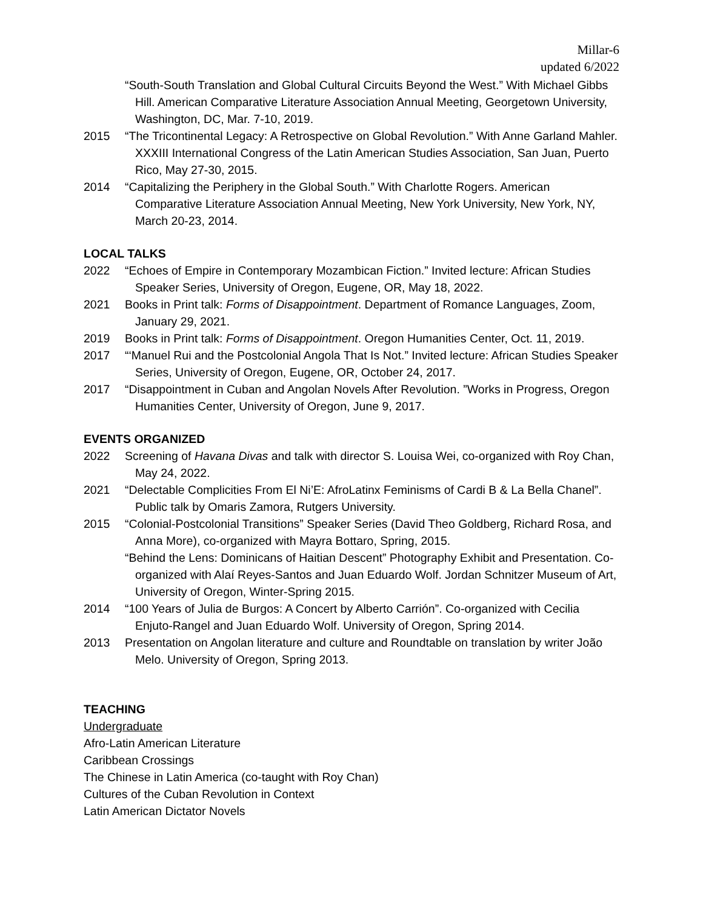Millar-6
updated 6/2022
“South-South Translation and Global Cultural Circuits Beyond the West.” With Michael Gibbs Hill. American Comparative Literature Association Annual Meeting, Georgetown University, Washington, DC, Mar. 7-10, 2019.
2015 “The Tricontinental Legacy: A Retrospective on Global Revolution.” With Anne Garland Mahler. XXXIII International Congress of the Latin American Studies Association, San Juan, Puerto Rico, May 27-30, 2015.
2014 “Capitalizing the Periphery in the Global South.” With Charlotte Rogers. American Comparative Literature Association Annual Meeting, New York University, New York, NY, March 20-23, 2014.
LOCAL TALKS
2022 “Echoes of Empire in Contemporary Mozambican Fiction.” Invited lecture: African Studies Speaker Series, University of Oregon, Eugene, OR, May 18, 2022.
2021 Books in Print talk: Forms of Disappointment. Department of Romance Languages, Zoom, January 29, 2021.
2019 Books in Print talk: Forms of Disappointment. Oregon Humanities Center, Oct. 11, 2019.
2017 “‘Manuel Rui and the Postcolonial Angola That Is Not.” Invited lecture: African Studies Speaker Series, University of Oregon, Eugene, OR, October 24, 2017.
2017 “Disappointment in Cuban and Angolan Novels After Revolution. ”Works in Progress, Oregon Humanities Center, University of Oregon, June 9, 2017.
EVENTS ORGANIZED
2022 Screening of Havana Divas and talk with director S. Louisa Wei, co-organized with Roy Chan, May 24, 2022.
2021 “Delectable Complicities From El Ni’E: AfroLatinx Feminisms of Cardi B & La Bella Chanel”. Public talk by Omaris Zamora, Rutgers University.
2015 “Colonial-Postcolonial Transitions” Speaker Series (David Theo Goldberg, Richard Rosa, and Anna More), co-organized with Mayra Bottaro, Spring, 2015.
“Behind the Lens: Dominicans of Haitian Descent” Photography Exhibit and Presentation. Co-organized with Alaí Reyes-Santos and Juan Eduardo Wolf. Jordan Schnitzer Museum of Art, University of Oregon, Winter-Spring 2015.
2014 “100 Years of Julia de Burgos: A Concert by Alberto Carrión”. Co-organized with Cecilia Enjuto-Rangel and Juan Eduardo Wolf. University of Oregon, Spring 2014.
2013 Presentation on Angolan literature and culture and Roundtable on translation by writer João Melo. University of Oregon, Spring 2013.
TEACHING
Undergraduate
Afro-Latin American Literature
Caribbean Crossings
The Chinese in Latin America (co-taught with Roy Chan)
Cultures of the Cuban Revolution in Context
Latin American Dictator Novels